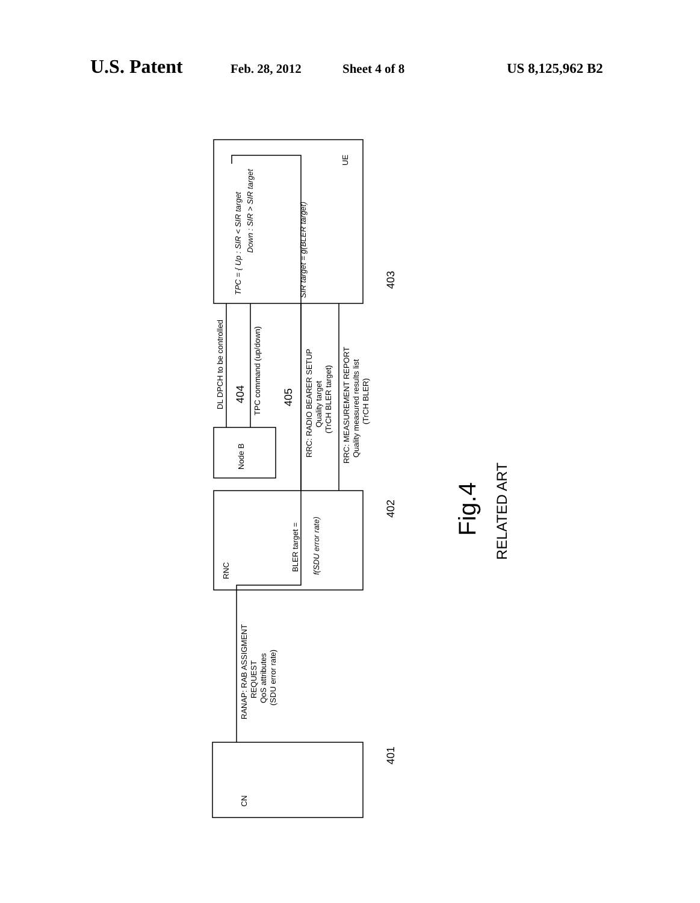U.S. Patent Feb. 28, 2012 Sheet 4 of 8 US 8,125,962 B2
CN
RNC
Node B
UE
RANAP: RAB ASSIGMENT
REQUEST
QoS attributes
(SDU error rate)
DL DPCH to be controlled
TPC command (up/down)
RRC: RADIO BEARER SETUP
Quality target
(TrCH BLER target)
RRC: MEASUREMENT REPORT
Quality measured results list
(TrCH BLER)
BLER target =
f(SDU error rate)
TPC = { Up : SIR < SIR target
Down : SIR > SIR target
SIR target = g(BLER target)
403
404
405
402
401
Fig.4
RELATED ART